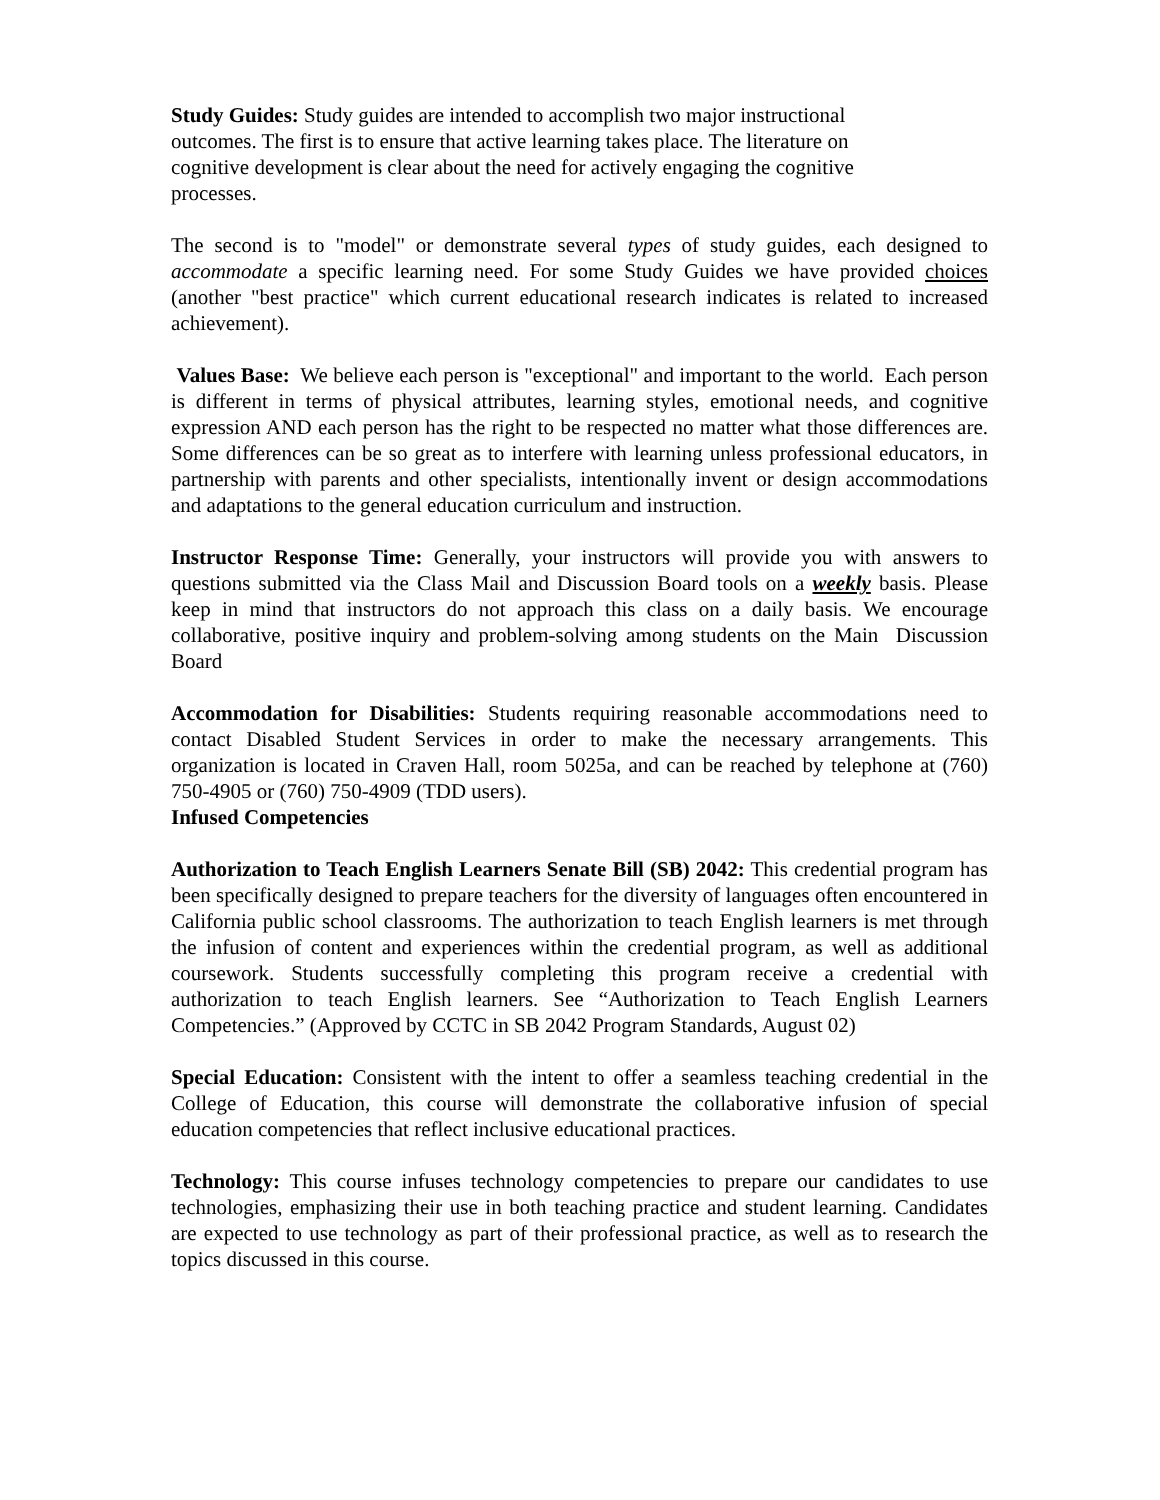Study Guides: Study guides are intended to accomplish two major instructional
outcomes. The first is to ensure that active learning takes place. The literature on
cognitive development is clear about the need for actively engaging the cognitive
processes.
The second is to "model" or demonstrate several types of study guides, each designed to accommodate a specific learning need. For some Study Guides we have provided choices (another "best practice" which current educational research indicates is related to increased achievement).
Values Base: We believe each person is "exceptional" and important to the world. Each person is different in terms of physical attributes, learning styles, emotional needs, and cognitive expression AND each person has the right to be respected no matter what those differences are. Some differences can be so great as to interfere with learning unless professional educators, in partnership with parents and other specialists, intentionally invent or design accommodations and adaptations to the general education curriculum and instruction.
Instructor Response Time: Generally, your instructors will provide you with answers to questions submitted via the Class Mail and Discussion Board tools on a weekly basis. Please keep in mind that instructors do not approach this class on a daily basis. We encourage collaborative, positive inquiry and problem-solving among students on the Main Discussion Board
Accommodation for Disabilities: Students requiring reasonable accommodations need to contact Disabled Student Services in order to make the necessary arrangements. This organization is located in Craven Hall, room 5025a, and can be reached by telephone at (760) 750-4905 or (760) 750-4909 (TDD users).
Infused Competencies
Authorization to Teach English Learners Senate Bill (SB) 2042: This credential program has been specifically designed to prepare teachers for the diversity of languages often encountered in California public school classrooms. The authorization to teach English learners is met through the infusion of content and experiences within the credential program, as well as additional coursework. Students successfully completing this program receive a credential with authorization to teach English learners. See “Authorization to Teach English Learners Competencies.” (Approved by CCTC in SB 2042 Program Standards, August 02)
Special Education: Consistent with the intent to offer a seamless teaching credential in the College of Education, this course will demonstrate the collaborative infusion of special education competencies that reflect inclusive educational practices.
Technology: This course infuses technology competencies to prepare our candidates to use technologies, emphasizing their use in both teaching practice and student learning. Candidates are expected to use technology as part of their professional practice, as well as to research the topics discussed in this course.